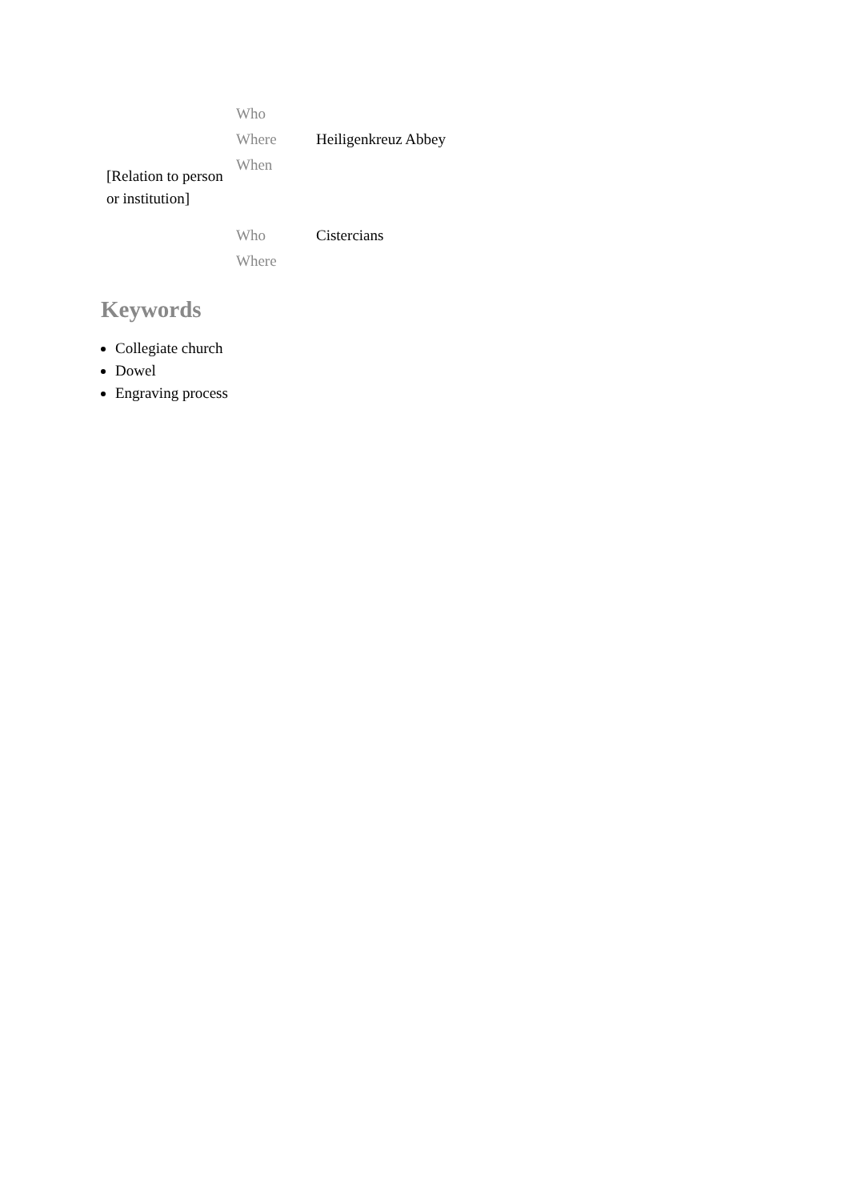| [Relation to person or institution] | Who | |
| | Where | Heiligenkreuz Abbey |
| | When | |
| | Who | Cistercians |
| | Where | |
Keywords
Collegiate church
Dowel
Engraving process